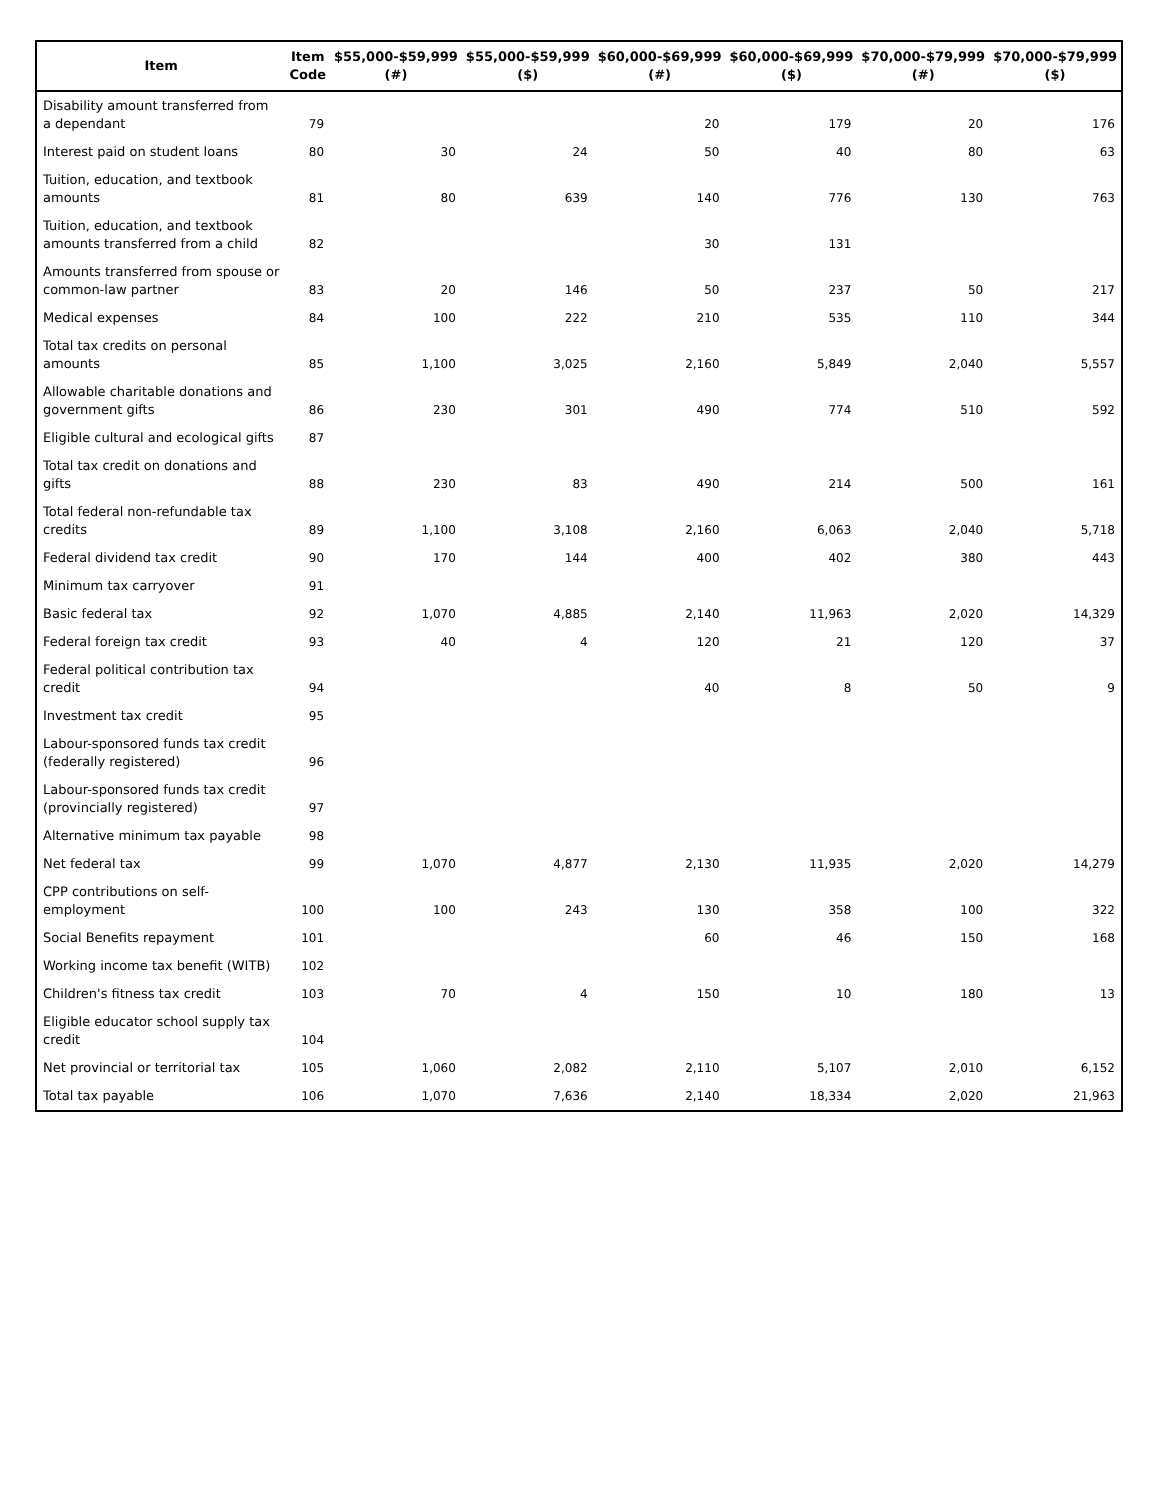| Item | Item Code | $55,000-$59,999 (#) | $55,000-$59,999 ($) | $60,000-$69,999 (#) | $60,000-$69,999 ($) | $70,000-$79,999 (#) | $70,000-$79,999 ($) |
| --- | --- | --- | --- | --- | --- | --- | --- |
| Disability amount transferred from a dependant | 79 | | | 20 | 179 | 20 | 176 |
| Interest paid on student loans | 80 | 30 | 24 | 50 | 40 | 80 | 63 |
| Tuition, education, and textbook amounts | 81 | 80 | 639 | 140 | 776 | 130 | 763 |
| Tuition, education, and textbook amounts transferred from a child | 82 | | | 30 | 131 | | |
| Amounts transferred from spouse or common-law partner | 83 | 20 | 146 | 50 | 237 | 50 | 217 |
| Medical expenses | 84 | 100 | 222 | 210 | 535 | 110 | 344 |
| Total tax credits on personal amounts | 85 | 1,100 | 3,025 | 2,160 | 5,849 | 2,040 | 5,557 |
| Allowable charitable donations and government gifts | 86 | 230 | 301 | 490 | 774 | 510 | 592 |
| Eligible cultural and ecological gifts | 87 | | | | | | |
| Total tax credit on donations and gifts | 88 | 230 | 83 | 490 | 214 | 500 | 161 |
| Total federal non-refundable tax credits | 89 | 1,100 | 3,108 | 2,160 | 6,063 | 2,040 | 5,718 |
| Federal dividend tax credit | 90 | 170 | 144 | 400 | 402 | 380 | 443 |
| Minimum tax carryover | 91 | | | | | | |
| Basic federal tax | 92 | 1,070 | 4,885 | 2,140 | 11,963 | 2,020 | 14,329 |
| Federal foreign tax credit | 93 | 40 | 4 | 120 | 21 | 120 | 37 |
| Federal political contribution tax credit | 94 | | | 40 | 8 | 50 | 9 |
| Investment tax credit | 95 | | | | | | |
| Labour-sponsored funds tax credit (federally registered) | 96 | | | | | | |
| Labour-sponsored funds tax credit (provincially registered) | 97 | | | | | | |
| Alternative minimum tax payable | 98 | | | | | | |
| Net federal tax | 99 | 1,070 | 4,877 | 2,130 | 11,935 | 2,020 | 14,279 |
| CPP contributions on self-employment | 100 | 100 | 243 | 130 | 358 | 100 | 322 |
| Social Benefits repayment | 101 | | | 60 | 46 | 150 | 168 |
| Working income tax benefit (WITB) | 102 | | | | | | |
| Children's fitness tax credit | 103 | 70 | 4 | 150 | 10 | 180 | 13 |
| Eligible educator school supply tax credit | 104 | | | | | | |
| Net provincial or territorial tax | 105 | 1,060 | 2,082 | 2,110 | 5,107 | 2,010 | 6,152 |
| Total tax payable | 106 | 1,070 | 7,636 | 2,140 | 18,334 | 2,020 | 21,963 |